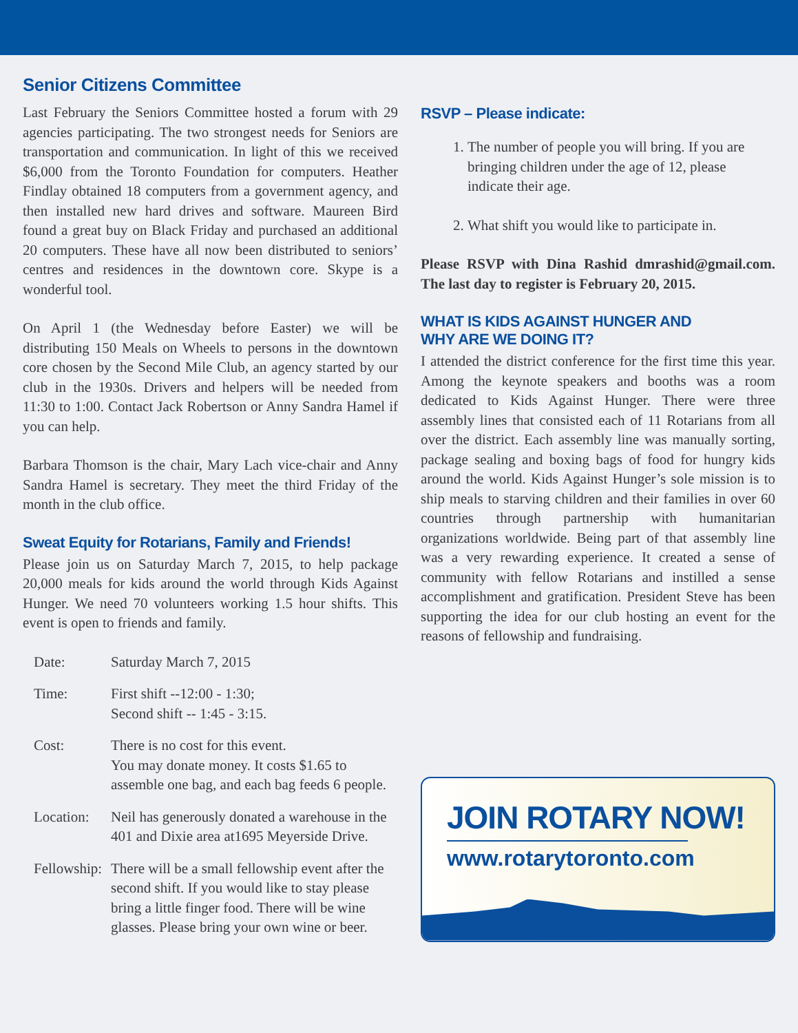Senior Citizens Committee
Last February the Seniors Committee hosted a forum with 29 agencies participating. The two strongest needs for Seniors are transportation and communication. In light of this we received $6,000 from the Toronto Foundation for computers. Heather Findlay obtained 18 computers from a government agency, and then installed new hard drives and software. Maureen Bird found a great buy on Black Friday and purchased an additional 20 computers. These have all now been distributed to seniors’ centres and residences in the downtown core. Skype is a wonderful tool.
On April 1 (the Wednesday before Easter) we will be distributing 150 Meals on Wheels to persons in the downtown core chosen by the Second Mile Club, an agency started by our club in the 1930s. Drivers and helpers will be needed from 11:30 to 1:00. Contact Jack Robertson or Anny Sandra Hamel if you can help.
Barbara Thomson is the chair, Mary Lach vice-chair and Anny Sandra Hamel is secretary. They meet the third Friday of the month in the club office.
Sweat Equity for Rotarians, Family and Friends!
Please join us on Saturday March 7, 2015, to help package 20,000 meals for kids around the world through Kids Against Hunger. We need 70 volunteers working 1.5 hour shifts. This event is open to friends and family.
| Date: | Saturday March 7, 2015 |
| Time: | First shift --12:00 - 1:30; Second shift -- 1:45 - 3:15. |
| Cost: | There is no cost for this event. You may donate money. It costs $1.65 to assemble one bag, and each bag feeds 6 people. |
| Location: | Neil has generously donated a warehouse in the 401 and Dixie area at1695 Meyerside Drive. |
| Fellowship: | There will be a small fellowship event after the second shift. If you would like to stay please bring a little finger food. There will be wine glasses. Please bring your own wine or beer. |
RSVP – Please indicate:
1. The number of people you will bring. If you are bringing children under the age of 12, please indicate their age.
2. What shift you would like to participate in.
Please RSVP with Dina Rashid dmrashid@gmail.com. The last day to register is February 20, 2015.
WHAT IS KIDS AGAINST HUNGER AND
WHY ARE WE DOING IT?
I attended the district conference for the first time this year. Among the keynote speakers and booths was a room dedicated to Kids Against Hunger. There were three assembly lines that consisted each of 11 Rotarians from all over the district. Each assembly line was manually sorting, package sealing and boxing bags of food for hungry kids around the world. Kids Against Hunger’s sole mission is to ship meals to starving children and their families in over 60 countries through partnership with humanitarian organizations worldwide. Being part of that assembly line was a very rewarding experience. It created a sense of community with fellow Rotarians and instilled a sense accomplishment and gratification. President Steve has been supporting the idea for our club hosting an event for the reasons of fellowship and fundraising.
JOIN ROTARY NOW!
www.rotarytoronto.com